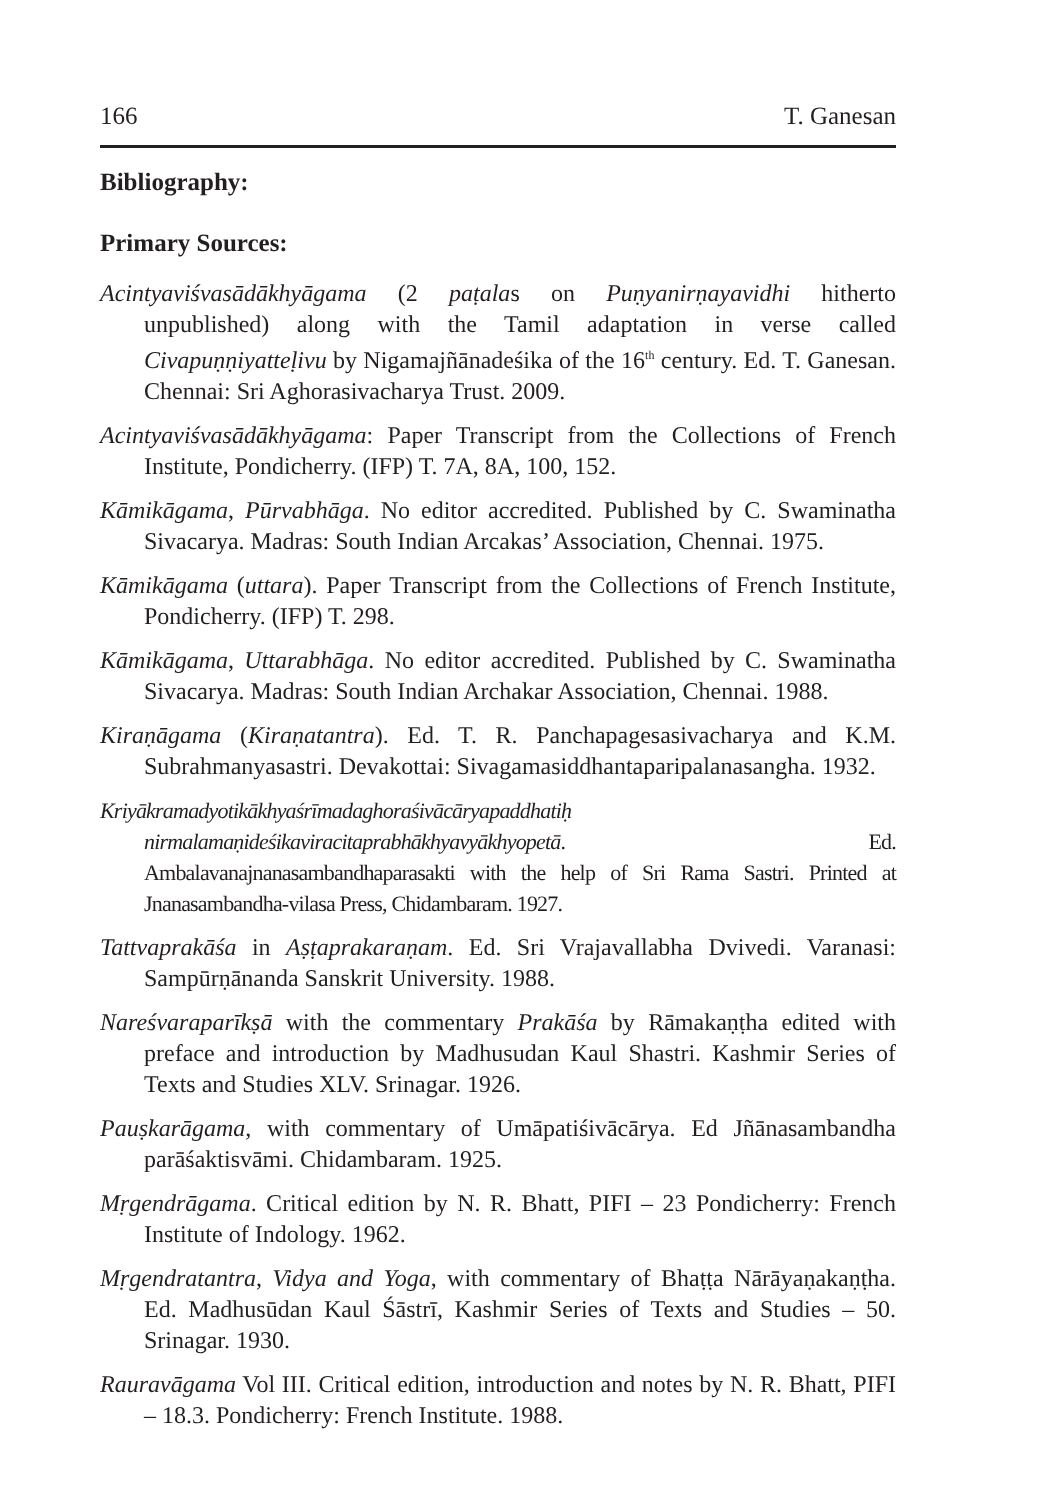166 T. Ganesan
Bibliography:
Primary Sources:
Acintyaviśvasādākhyāgama (2 paṭalas on Puṇyanirṇayavidhi hitherto unpublished) along with the Tamil adaptation in verse called Civapuṇṇiyatteḷivu by Nigamajñānadeśika of the 16<sup>th</sup> century. Ed. T. Ganesan. Chennai: Sri Aghorasivacharya Trust. 2009.
Acintyaviśvasādākhyāgama: Paper Transcript from the Collections of French Institute, Pondicherry. (IFP) T. 7A, 8A, 100, 152.
Kāmikāgama, Pūrvabhāga. No editor accredited. Published by C. Swaminatha Sivacarya. Madras: South Indian Arcakas’ Association, Chennai. 1975.
Kāmikāgama (uttara). Paper Transcript from the Collections of French Institute, Pondicherry. (IFP) T. 298.
Kāmikāgama, Uttarabhāga. No editor accredited. Published by C. Swaminatha Sivacarya. Madras: South Indian Archakar Association, Chennai. 1988.
Kiraṇāgama (Kiraṇatantra). Ed. T. R. Panchapagesasivacharya and K.M. Subrahmanyasastri. Devakottai: Sivagamasiddhantaparipalanasangha. 1932.
Kriyākramadyotikākhyaśrīmadaghoraśivācāryapaddhatiḥ nirmalamaṇideśikaviracitaprabhākhyavyākhyopetā. Ed. Ambalavanajnanasambandhaparasakti with the help of Sri Rama Sastri. Printed at Jnanasambandha-vilasa Press, Chidambaram. 1927.
Tattvaprakāśa in Aṣṭaprakaraṇam. Ed. Sri Vrajavallabha Dvivedi. Varanasi: Sampūrṇānanda Sanskrit University. 1988.
Nareśvaraparīkṣā with the commentary Prakāśa by Rāmakaṇṭha edited with preface and introduction by Madhusudan Kaul Shastri. Kashmir Series of Texts and Studies XLV. Srinagar. 1926.
Pauṣkarāgama, with commentary of Umāpatiśivācārya. Ed Jñānasambandha parāśaktisvāmi. Chidambaram. 1925.
Mṛgendrāgama. Critical edition by N. R. Bhatt, PIFI – 23 Pondicherry: French Institute of Indology. 1962.
Mṛgendratantra, Vidya and Yoga, with commentary of Bhaṭṭa Nārāyaṇakaṇṭha. Ed. Madhusūdan Kaul Śāstrī, Kashmir Series of Texts and Studies – 50. Srinagar. 1930.
Rauravāgama Vol III. Critical edition, introduction and notes by N. R. Bhatt, PIFI – 18.3. Pondicherry: French Institute. 1988.